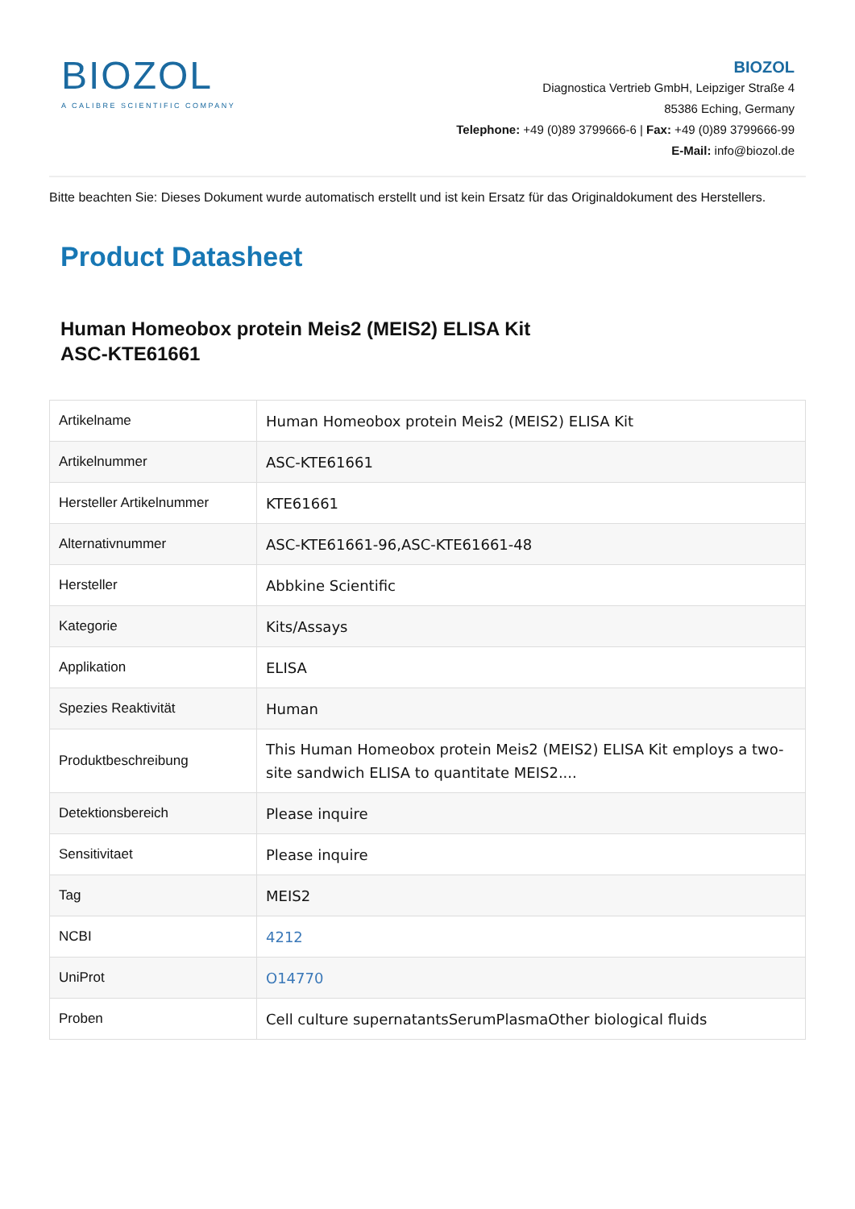BIOZOL
A CALIBRE SCIENTIFIC COMPANY
BIOZOL
Diagnostica Vertrieb GmbH, Leipziger Straße 4
85386 Eching, Germany
Telephone: +49 (0)89 3799666-6 | Fax: +49 (0)89 3799666-99
E-Mail: info@biozol.de
Bitte beachten Sie: Dieses Dokument wurde automatisch erstellt und ist kein Ersatz für das Originaldokument des Herstellers.
Product Datasheet
Human Homeobox protein Meis2 (MEIS2) ELISA Kit
ASC-KTE61661
| Artikelname | Human Homeobox protein Meis2 (MEIS2) ELISA Kit |
| Artikelnummer | ASC-KTE61661 |
| Hersteller Artikelnummer | KTE61661 |
| Alternativnummer | ASC-KTE61661-96,ASC-KTE61661-48 |
| Hersteller | Abbkine Scientific |
| Kategorie | Kits/Assays |
| Applikation | ELISA |
| Spezies Reaktivität | Human |
| Produktbeschreibung | This Human Homeobox protein Meis2 (MEIS2) ELISA Kit employs a two-site sandwich ELISA to quantitate MEIS2.... |
| Detektionsbereich | Please inquire |
| Sensitivitaet | Please inquire |
| Tag | MEIS2 |
| NCBI | 4212 |
| UniProt | O14770 |
| Proben | Cell culture supernatantsSerumPlasmaOther biological fluids |